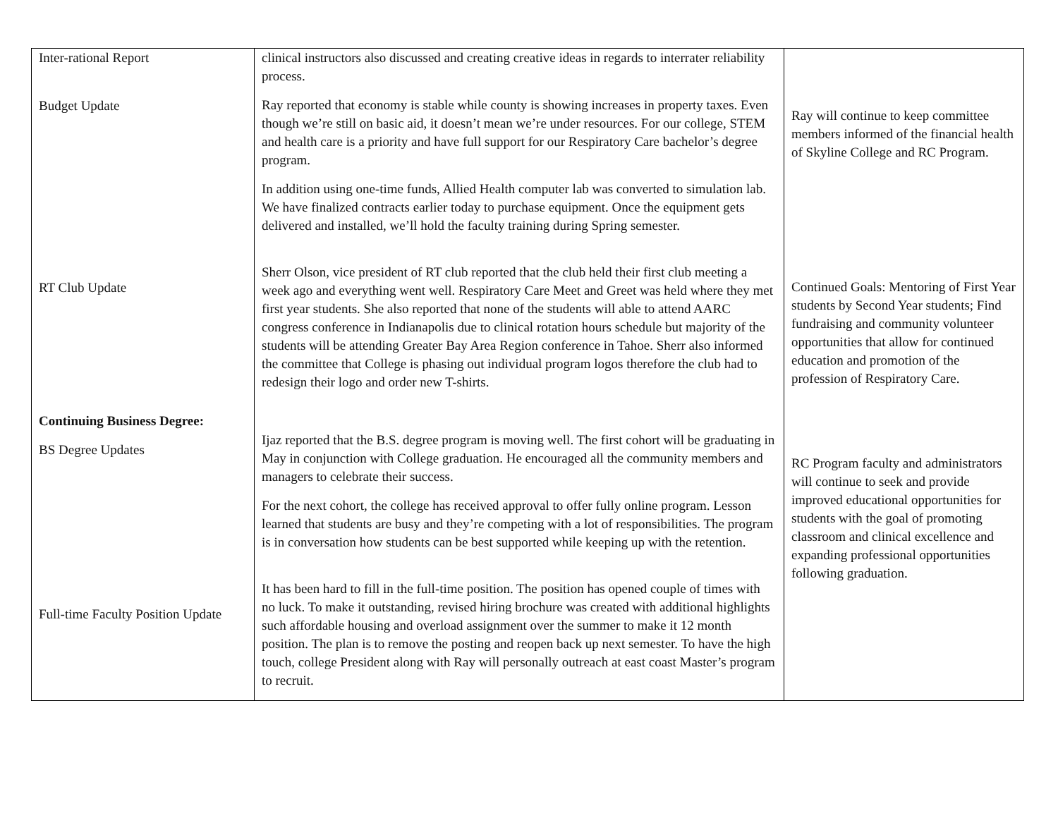| Inter-rational Report Budget Update RT Club Update Continuing Business Degree: BS Degree Updates Full-time Faculty Position Update | clinical instructors also discussed and creating creative ideas in regards to interrater reliability process. Ray reported that economy is stable while county is showing increases in property taxes. Even though we’re still on basic aid, it doesn’t mean we’re under resources. For our college, STEM and health care is a priority and have full support for our Respiratory Care bachelor’s degree program. In addition using one-time funds, Allied Health computer lab was converted to simulation lab. We have finalized contracts earlier today to purchase equipment. Once the equipment gets delivered and installed, we’ll hold the faculty training during Spring semester. Sherr Olson, vice president of RT club reported that the club held their first club meeting a week ago and everything went well. Respiratory Care Meet and Greet was held where they met first year students. She also reported that none of the students will able to attend AARC congress conference in Indianapolis due to clinical rotation hours schedule but majority of the students will be attending Greater Bay Area Region conference in Tahoe. Sherr also informed the committee that College is phasing out individual program logos therefore the club had to redesign their logo and order new T-shirts. Ijaz reported that the B.S. degree program is moving well. The first cohort will be graduating in May in conjunction with College graduation. He encouraged all the community members and managers to celebrate their success. For the next cohort, the college has received approval to offer fully online program. Lesson learned that students are busy and they’re competing with a lot of responsibilities. The program is in conversation how students can be best supported while keeping up with the retention. It has been hard to fill in the full-time position. The position has opened couple of times with no luck. To make it outstanding, revised hiring brochure was created with additional highlights such affordable housing and overload assignment over the summer to make it 12 month position. The plan is to remove the posting and reopen back up next semester. To have the high touch, college President along with Ray will personally outreach at east coast Master’s program to recruit. | Ray will continue to keep committee members informed of the financial health of Skyline College and RC Program. Continued Goals: Mentoring of First Year students by Second Year students; Find fundraising and community volunteer opportunities that allow for continued education and promotion of the profession of Respiratory Care. RC Program faculty and administrators will continue to seek and provide improved educational opportunities for students with the goal of promoting classroom and clinical excellence and expanding professional opportunities following graduation. |